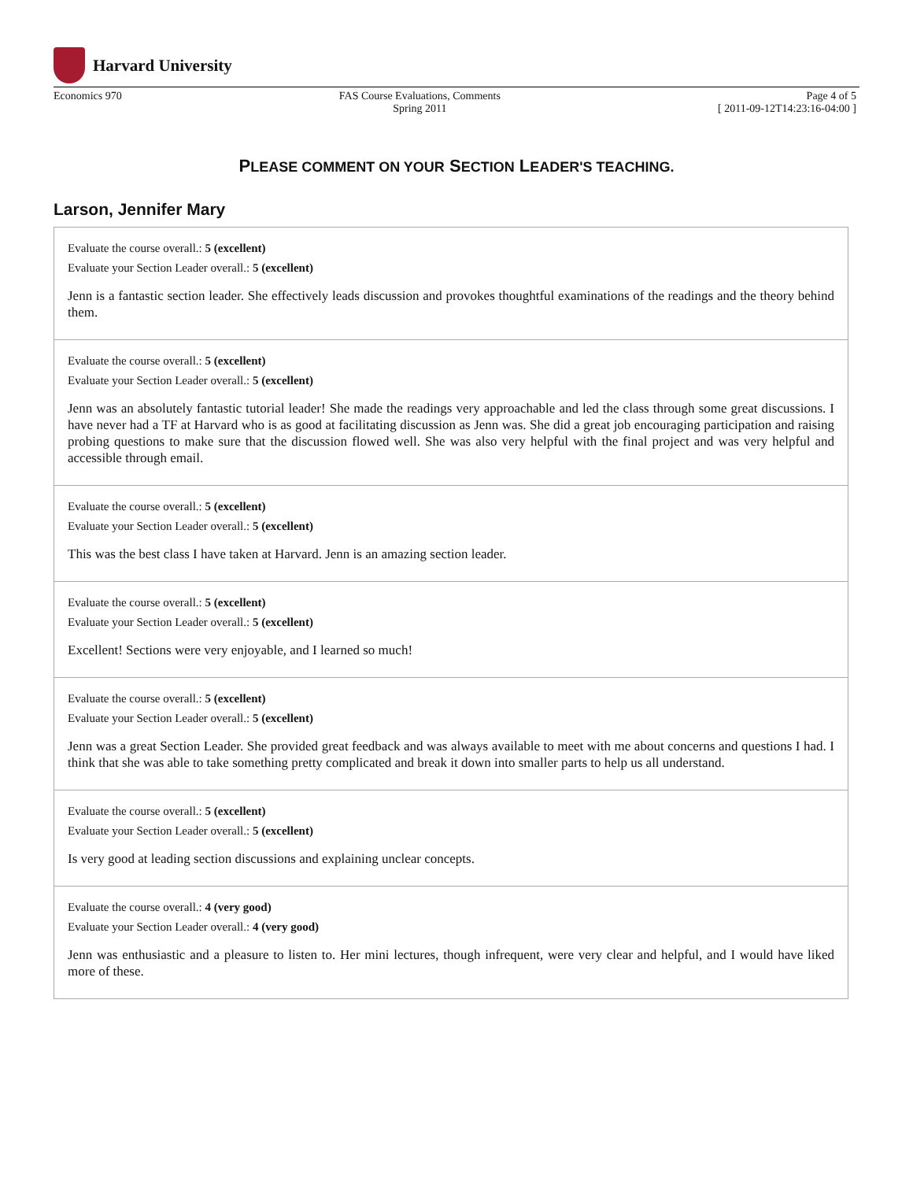Harvard University
Economics 970 FAS Course Evaluations, Comments
Spring 2011
Page 4 of 5
[ 2011-09-12T14:23:16-04:00 ]
PLEASE COMMENT ON YOUR SECTION LEADER'S TEACHING.
Larson, Jennifer Mary
Evaluate the course overall.: 5 (excellent)
Evaluate your Section Leader overall.: 5 (excellent)
Jenn is a fantastic section leader. She effectively leads discussion and provokes thoughtful examinations of the readings and the theory behind them.
Evaluate the course overall.: 5 (excellent)
Evaluate your Section Leader overall.: 5 (excellent)
Jenn was an absolutely fantastic tutorial leader! She made the readings very approachable and led the class through some great discussions. I have never had a TF at Harvard who is as good at facilitating discussion as Jenn was. She did a great job encouraging participation and raising probing questions to make sure that the discussion flowed well. She was also very helpful with the final project and was very helpful and accessible through email.
Evaluate the course overall.: 5 (excellent)
Evaluate your Section Leader overall.: 5 (excellent)
This was the best class I have taken at Harvard. Jenn is an amazing section leader.
Evaluate the course overall.: 5 (excellent)
Evaluate your Section Leader overall.: 5 (excellent)
Excellent! Sections were very enjoyable, and I learned so much!
Evaluate the course overall.: 5 (excellent)
Evaluate your Section Leader overall.: 5 (excellent)
Jenn was a great Section Leader. She provided great feedback and was always available to meet with me about concerns and questions I had. I think that she was able to take something pretty complicated and break it down into smaller parts to help us all understand.
Evaluate the course overall.: 5 (excellent)
Evaluate your Section Leader overall.: 5 (excellent)
Is very good at leading section discussions and explaining unclear concepts.
Evaluate the course overall.: 4 (very good)
Evaluate your Section Leader overall.: 4 (very good)
Jenn was enthusiastic and a pleasure to listen to. Her mini lectures, though infrequent, were very clear and helpful, and I would have liked more of these.